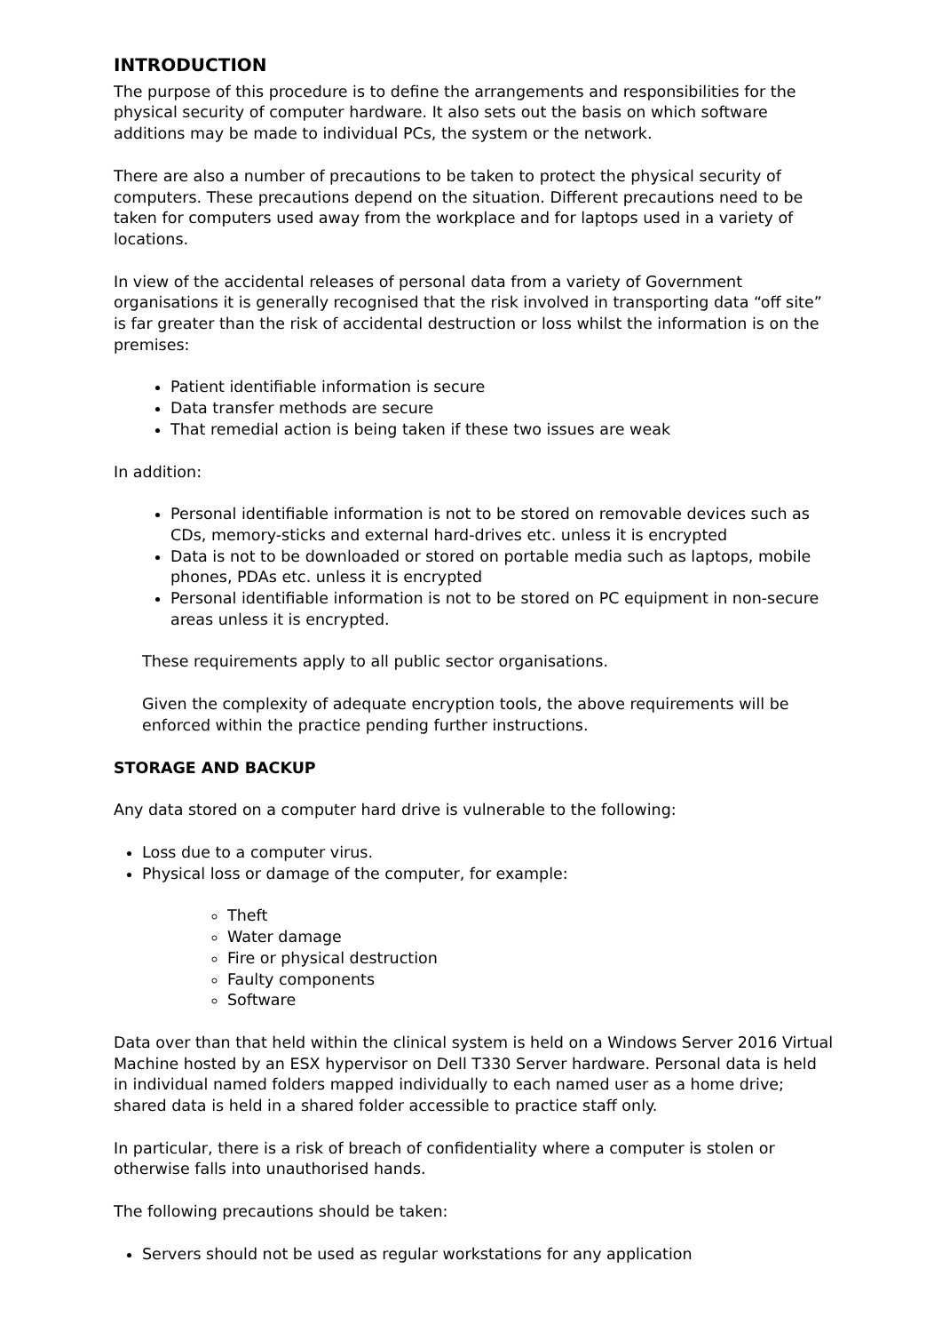INTRODUCTION
The purpose of this procedure is to define the arrangements and responsibilities for the physical security of computer hardware. It also sets out the basis on which software additions may be made to individual PCs, the system or the network.
There are also a number of precautions to be taken to protect the physical security of computers. These precautions depend on the situation. Different precautions need to be taken for computers used away from the workplace and for laptops used in a variety of locations.
In view of the accidental releases of personal data from a variety of Government organisations it is generally recognised that the risk involved in transporting data “off site” is far greater than the risk of accidental destruction or loss whilst the information is on the premises:
Patient identifiable information is secure
Data transfer methods are secure
That remedial action is being taken if these two issues are weak
In addition:
Personal identifiable information is not to be stored on removable devices such as CDs, memory-sticks and external hard-drives etc. unless it is encrypted
Data is not to be downloaded or stored on portable media such as laptops, mobile phones, PDAs etc. unless it is encrypted
Personal identifiable information is not to be stored on PC equipment in non-secure areas unless it is encrypted.
These requirements apply to all public sector organisations.
Given the complexity of adequate encryption tools, the above requirements will be enforced within the practice pending further instructions.
STORAGE AND BACKUP
Any data stored on a computer hard drive is vulnerable to the following:
Loss due to a computer virus.
Physical loss or damage of the computer, for example:
Theft
Water damage
Fire or physical destruction
Faulty components
Software
Data over than that held within the clinical system is held on a Windows Server 2016 Virtual Machine hosted by an ESX hypervisor on Dell T330 Server hardware. Personal data is held in individual named folders mapped individually to each named user as a home drive; shared data is held in a shared folder accessible to practice staff only.
In particular, there is a risk of breach of confidentiality where a computer is stolen or otherwise falls into unauthorised hands.
The following precautions should be taken:
Servers should not be used as regular workstations for any application